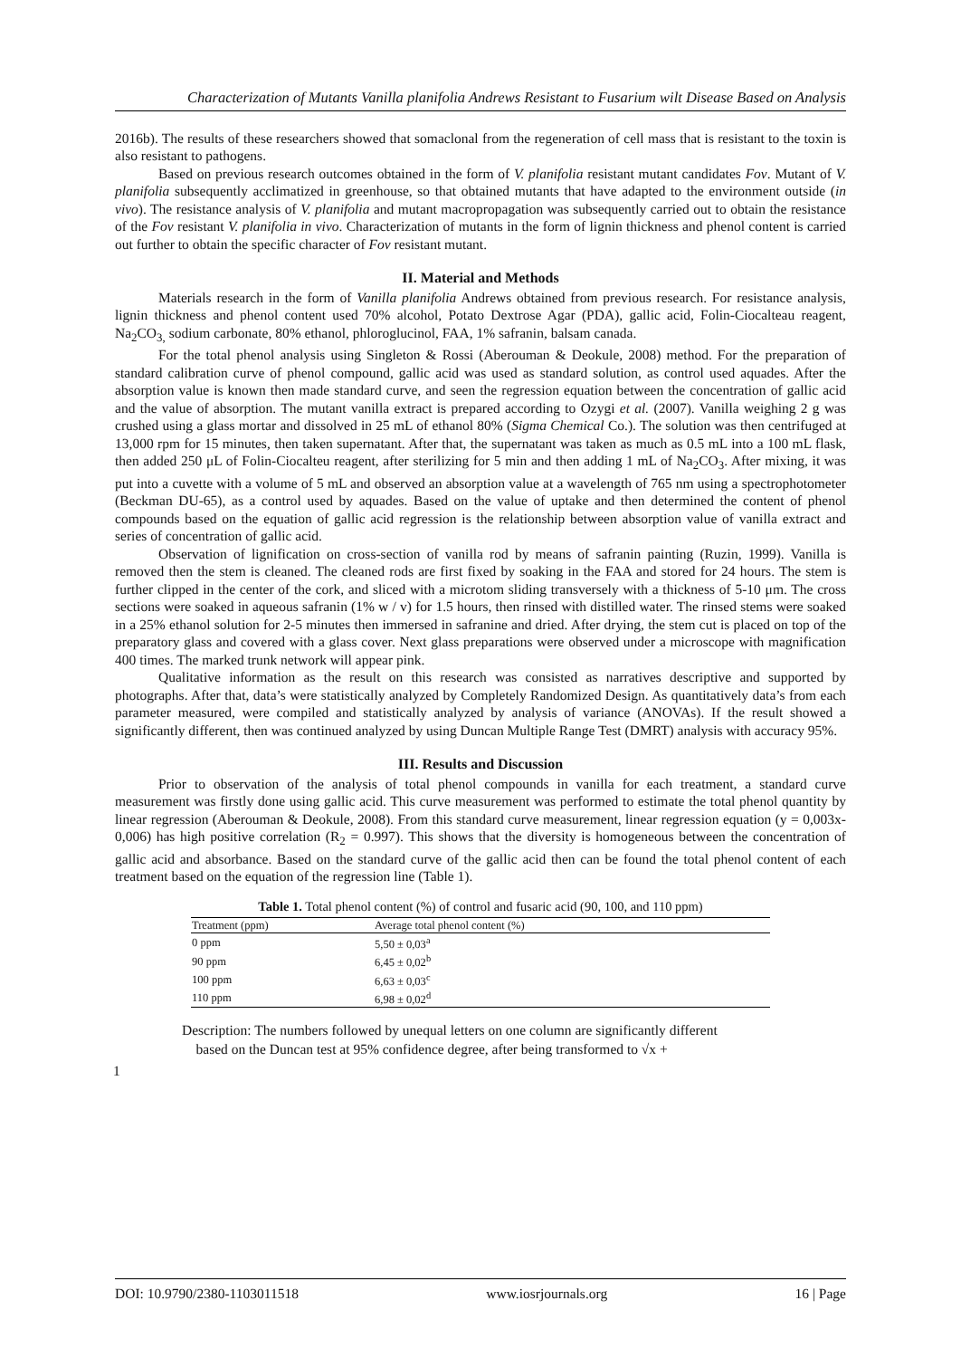Characterization of Mutants Vanilla planifolia Andrews Resistant to Fusarium wilt Disease Based on Analysis
2016b). The results of these researchers showed that somaclonal from the regeneration of cell mass that is resistant to the toxin is also resistant to pathogens.
Based on previous research outcomes obtained in the form of V. planifolia resistant mutant candidates Fov. Mutant of V. planifolia subsequently acclimatized in greenhouse, so that obtained mutants that have adapted to the environment outside (in vivo). The resistance analysis of V. planifolia and mutant macropropagation was subsequently carried out to obtain the resistance of the Fov resistant V. planifolia in vivo. Characterization of mutants in the form of lignin thickness and phenol content is carried out further to obtain the specific character of Fov resistant mutant.
II. Material and Methods
Materials research in the form of Vanilla planifolia Andrews obtained from previous research. For resistance analysis, lignin thickness and phenol content used 70% alcohol, Potato Dextrose Agar (PDA), gallic acid, Folin-Ciocalteau reagent, Na<sub>2</sub>CO<sub>3,</sub> sodium carbonate, 80% ethanol, phloroglucinol, FAA, 1% safranin, balsam canada.
For the total phenol analysis using Singleton & Rossi (Aberouman & Deokule, 2008) method. For the preparation of standard calibration curve of phenol compound, gallic acid was used as standard solution, as control used aquades. After the absorption value is known then made standard curve, and seen the regression equation between the concentration of gallic acid and the value of absorption. The mutant vanilla extract is prepared according to Ozygi et al. (2007). Vanilla weighing 2 g was crushed using a glass mortar and dissolved in 25 mL of ethanol 80% (Sigma Chemical Co.). The solution was then centrifuged at 13,000 rpm for 15 minutes, then taken supernatant. After that, the supernatant was taken as much as 0.5 mL into a 100 mL flask, then added 250 μL of Folin-Ciocalteu reagent, after sterilizing for 5 min and then adding 1 mL of Na<sub>2</sub>CO<sub>3</sub>. After mixing, it was put into a cuvette with a volume of 5 mL and observed an absorption value at a wavelength of 765 nm using a spectrophotometer (Beckman DU-65), as a control used by aquades. Based on the value of uptake and then determined the content of phenol compounds based on the equation of gallic acid regression is the relationship between absorption value of vanilla extract and series of concentration of gallic acid.
Observation of lignification on cross-section of vanilla rod by means of safranin painting (Ruzin, 1999). Vanilla is removed then the stem is cleaned. The cleaned rods are first fixed by soaking in the FAA and stored for 24 hours. The stem is further clipped in the center of the cork, and sliced with a microtom sliding transversely with a thickness of 5-10 μm. The cross sections were soaked in aqueous safranin (1% w / v) for 1.5 hours, then rinsed with distilled water. The rinsed stems were soaked in a 25% ethanol solution for 2-5 minutes then immersed in safranine and dried. After drying, the stem cut is placed on top of the preparatory glass and covered with a glass cover. Next glass preparations were observed under a microscope with magnification 400 times. The marked trunk network will appear pink.
Qualitative information as the result on this research was consisted as narratives descriptive and supported by photographs. After that, data’s were statistically analyzed by Completely Randomized Design. As quantitatively data’s from each parameter measured, were compiled and statistically analyzed by analysis of variance (ANOVAs). If the result showed a significantly different, then was continued analyzed by using Duncan Multiple Range Test (DMRT) analysis with accuracy 95%.
III. Results and Discussion
Prior to observation of the analysis of total phenol compounds in vanilla for each treatment, a standard curve measurement was firstly done using gallic acid. This curve measurement was performed to estimate the total phenol quantity by linear regression (Aberouman & Deokule, 2008). From this standard curve measurement, linear regression equation (y = 0,003x-0,006) has high positive correlation (R<sub>2</sub> = 0.997). This shows that the diversity is homogeneous between the concentration of gallic acid and absorbance. Based on the standard curve of the gallic acid then can be found the total phenol content of each treatment based on the equation of the regression line (Table 1).
Table 1. Total phenol content (%) of control and fusaric acid (90, 100, and 110 ppm)
| Treatment (ppm) | Average total phenol content (%) |
| --- | --- |
| 0 ppm | 5,50 ± 0,03<sup>a</sup> |
| 90 ppm | 6,45 ± 0,02<sup>b</sup> |
| 100 ppm | 6,63 ± 0,03<sup>c</sup> |
| 110 ppm | 6,98 ± 0,02<sup>d</sup> |
Description: The numbers followed by unequal letters on one column are significantly different
based on the Duncan test at 95% confidence degree, after being transformed to √x +
1
DOI: 10.9790/2380-1103011518 www.iosrjournals.org 16 | Page